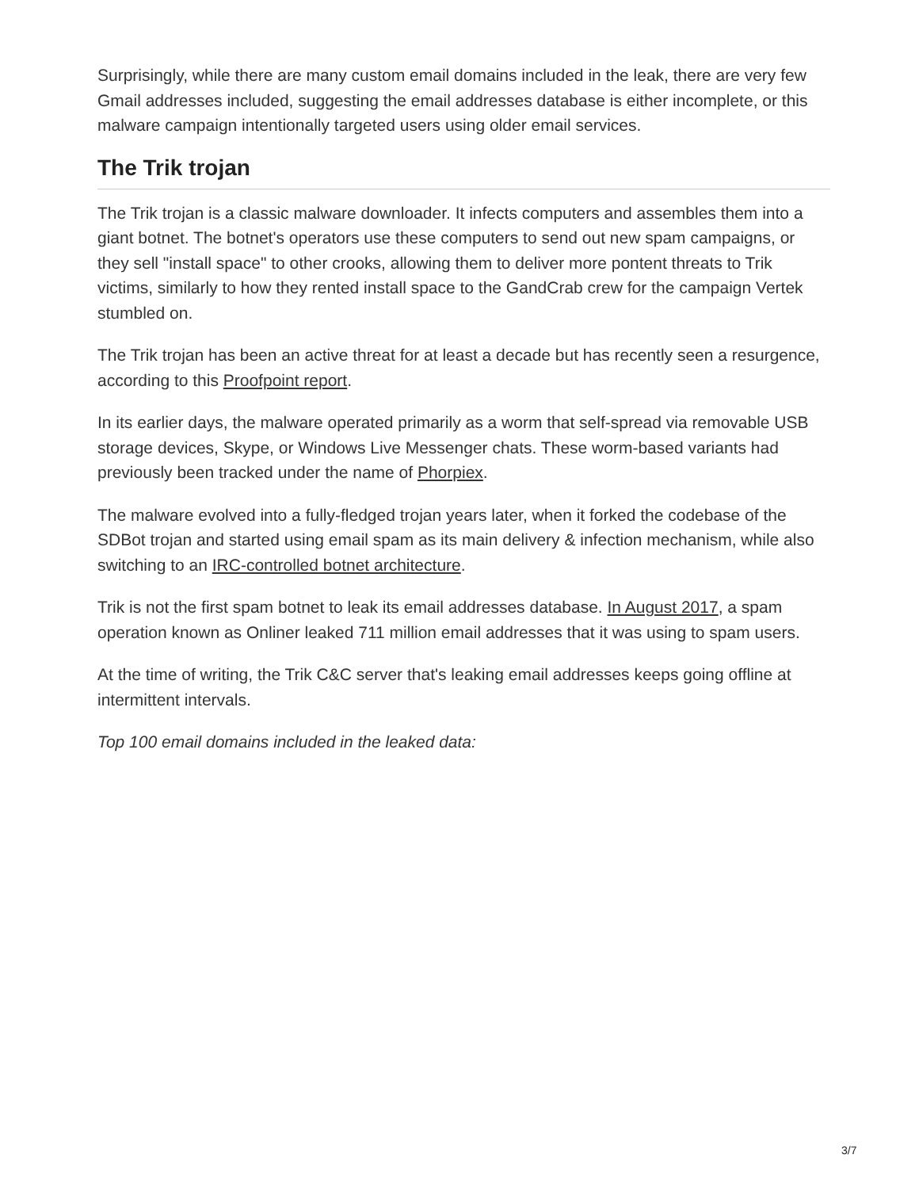Surprisingly, while there are many custom email domains included in the leak, there are very few Gmail addresses included, suggesting the email addresses database is either incomplete, or this malware campaign intentionally targeted users using older email services.
The Trik trojan
The Trik trojan is a classic malware downloader. It infects computers and assembles them into a giant botnet. The botnet's operators use these computers to send out new spam campaigns, or they sell "install space" to other crooks, allowing them to deliver more pontent threats to Trik victims, similarly to how they rented install space to the GandCrab crew for the campaign Vertek stumbled on.
The Trik trojan has been an active threat for at least a decade but has recently seen a resurgence, according to this Proofpoint report.
In its earlier days, the malware operated primarily as a worm that self-spread via removable USB storage devices, Skype, or Windows Live Messenger chats. These worm-based variants had previously been tracked under the name of Phorpiex.
The malware evolved into a fully-fledged trojan years later, when it forked the codebase of the SDBot trojan and started using email spam as its main delivery & infection mechanism, while also switching to an IRC-controlled botnet architecture.
Trik is not the first spam botnet to leak its email addresses database. In August 2017, a spam operation known as Onliner leaked 711 million email addresses that it was using to spam users.
At the time of writing, the Trik C&C server that's leaking email addresses keeps going offline at intermittent intervals.
Top 100 email domains included in the leaked data:
3/7